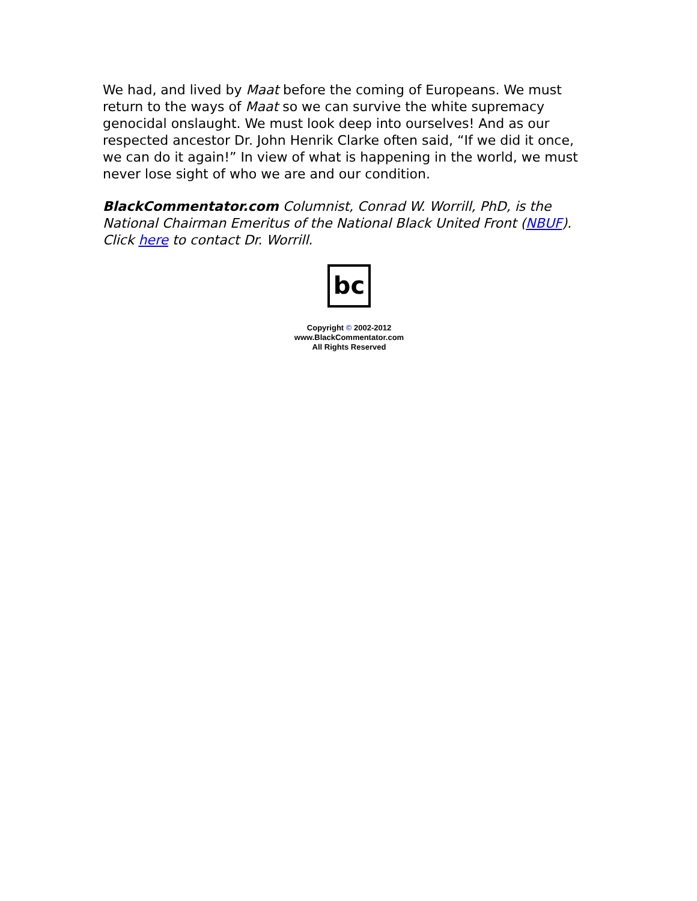We had, and lived by Maat before the coming of Europeans. We must return to the ways of Maat so we can survive the white supremacy genocidal onslaught. We must look deep into ourselves! And as our respected ancestor Dr. John Henrik Clarke often said, “If we did it once, we can do it again!” In view of what is happening in the world, we must never lose sight of who we are and our condition.
BlackCommentator.com Columnist, Conrad W. Worrill, PhD, is the National Chairman Emeritus of the National Black United Front (NBUF). Click here to contact Dr. Worrill.
bc
Copyright © 2002-2012
www.BlackCommentator.com
All Rights Reserved